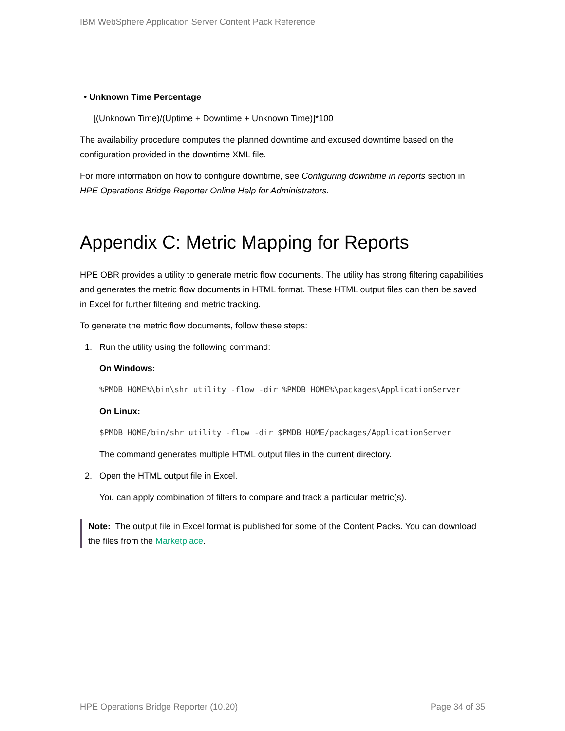IBM WebSphere Application Server Content Pack Reference
• Unknown Time Percentage
[(Unknown Time)/(Uptime + Downtime + Unknown Time)]*100
The availability procedure computes the planned downtime and excused downtime based on the configuration provided in the downtime XML file.
For more information on how to configure downtime, see Configuring downtime in reports section in HPE Operations Bridge Reporter Online Help for Administrators.
Appendix C: Metric Mapping for Reports
HPE OBR provides a utility to generate metric flow documents. The utility has strong filtering capabilities and generates the metric flow documents in HTML format. These HTML output files can then be saved in Excel for further filtering and metric tracking.
To generate the metric flow documents, follow these steps:
1. Run the utility using the following command:
On Windows:
%PMDB_HOME%\bin\shr_utility -flow -dir %PMDB_HOME%\packages\ApplicationServer
On Linux:
$PMDB_HOME/bin/shr_utility -flow -dir $PMDB_HOME/packages/ApplicationServer
The command generates multiple HTML output files in the current directory.
2. Open the HTML output file in Excel.
You can apply combination of filters to compare and track a particular metric(s).
Note: The output file in Excel format is published for some of the Content Packs. You can download the files from the Marketplace.
HPE Operations Bridge Reporter (10.20) Page 34 of 35